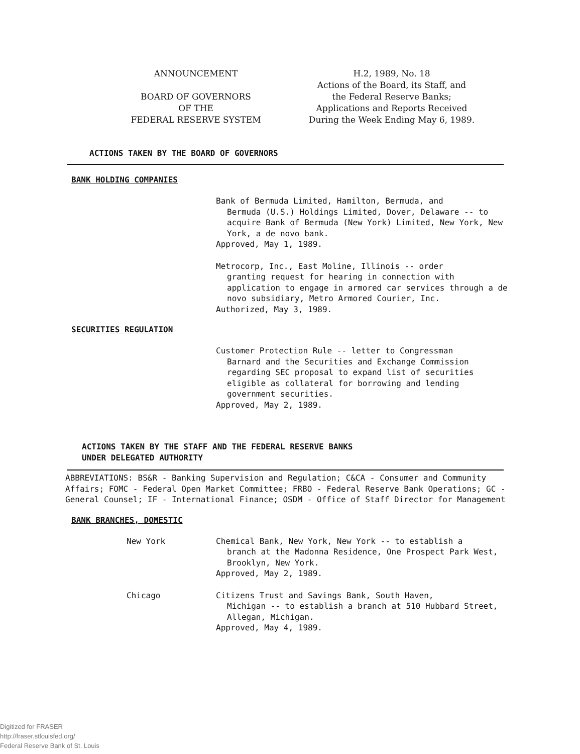ANNOUNCEMENT
BOARD OF GOVERNORS
OF THE
FEDERAL RESERVE SYSTEM
H.2, 1989, No. 18
Actions of the Board, its Staff, and
the Federal Reserve Banks;
Applications and Reports Received
During the Week Ending May 6, 1989.
ACTIONS TAKEN BY THE BOARD OF GOVERNORS
BANK HOLDING COMPANIES
Bank of Bermuda Limited, Hamilton, Bermuda, and
Bermuda (U.S.) Holdings Limited, Dover, Delaware -- to acquire Bank of Bermuda (New York) Limited, New York, New York, a de novo bank.
Approved, May 1, 1989.
Metrocorp, Inc., East Moline, Illinois -- order
granting request for hearing in connection with application to engage in armored car services through a de novo subsidiary, Metro Armored Courier, Inc.
Authorized, May 3, 1989.
SECURITIES REGULATION
Customer Protection Rule -- letter to Congressman
Barnard and the Securities and Exchange Commission regarding SEC proposal to expand list of securities eligible as collateral for borrowing and lending government securities.
Approved, May 2, 1989.
ACTIONS TAKEN BY THE STAFF AND THE FEDERAL RESERVE BANKS
UNDER DELEGATED AUTHORITY
ABBREVIATIONS: BS&R - Banking Supervision and Regulation; C&CA - Consumer and Community Affairs; FOMC - Federal Open Market Committee; FRBO - Federal Reserve Bank Operations; GC - General Counsel; IF - International Finance; OSDM - Office of Staff Director for Management
BANK BRANCHES, DOMESTIC
New York Chemical Bank, New York, New York -- to establish a
branch at the Madonna Residence, One Prospect Park West, Brooklyn, New York.
Approved, May 2, 1989.
Chicago Citizens Trust and Savings Bank, South Haven,
Michigan -- to establish a branch at 510 Hubbard Street, Allegan, Michigan.
Approved, May 4, 1989.
Digitized for FRASER
http://fraser.stlouisfed.org/
Federal Reserve Bank of St. Louis